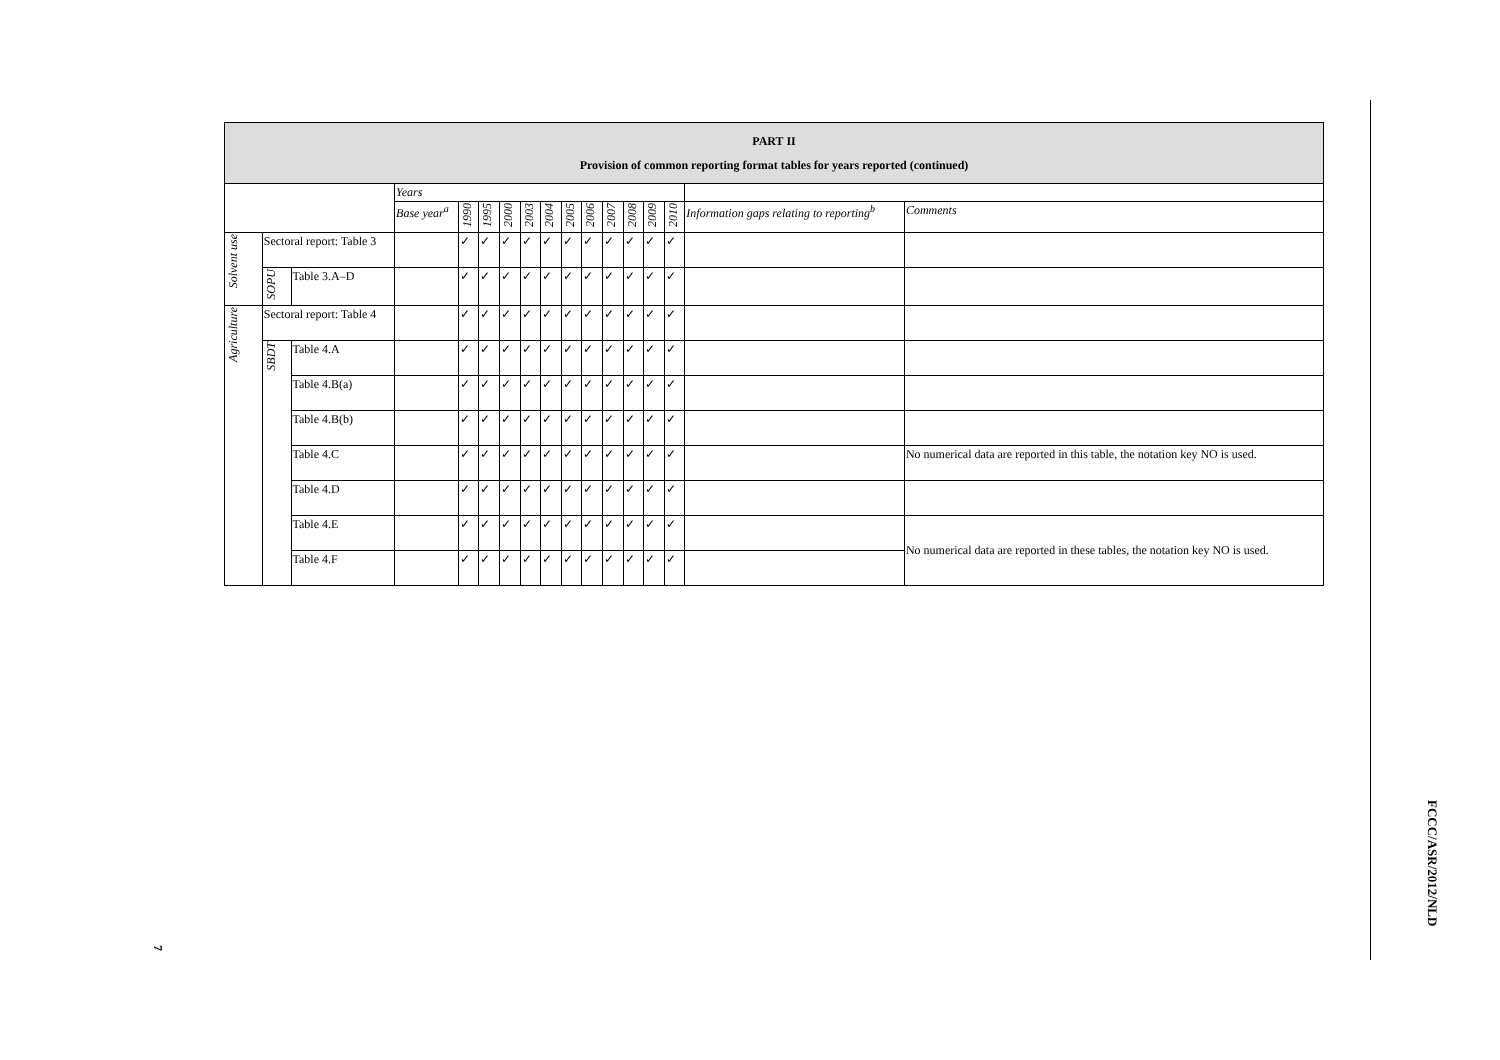| PART II Provision of common reporting format tables for years reported (continued) | | | | | | | | | | | | | | | | |
| --- | --- | --- | --- | --- | --- | --- | --- | --- | --- | --- | --- | --- | --- | --- | --- | --- |
| | | | Years | | | | | | | | | | | | | |
| | | | Base year<sup>a</sup> | 1990 | 1995 | 2000 | 2003 | 2004 | 2005 | 2006 | 2007 | 2008 | 2009 | 2010 | Information gaps relating to reporting<sup>b</sup> | Comments |
| Solvent use | Sectoral report: Table 3 | | | ✓ | ✓ | ✓ | ✓ | ✓ | ✓ | ✓ | ✓ | ✓ | ✓ | ✓ | | |
| | SOPU | Table 3.A–D | | ✓ | ✓ | ✓ | ✓ | ✓ | ✓ | ✓ | ✓ | ✓ | ✓ | ✓ | | |
| Agriculture | Sectoral report: Table 4 | | | ✓ | ✓ | ✓ | ✓ | ✓ | ✓ | ✓ | ✓ | ✓ | ✓ | ✓ | | |
| | SBDT | Table 4.A | | ✓ | ✓ | ✓ | ✓ | ✓ | ✓ | ✓ | ✓ | ✓ | ✓ | ✓ | | |
| | | Table 4.B(a) | | ✓ | ✓ | ✓ | ✓ | ✓ | ✓ | ✓ | ✓ | ✓ | ✓ | ✓ | | |
| | | Table 4.B(b) | | ✓ | ✓ | ✓ | ✓ | ✓ | ✓ | ✓ | ✓ | ✓ | ✓ | ✓ | | |
| | | Table 4.C | | ✓ | ✓ | ✓ | ✓ | ✓ | ✓ | ✓ | ✓ | ✓ | ✓ | ✓ | | No numerical data are reported in this table, the notation key NO is used. |
| | | Table 4.D | | ✓ | ✓ | ✓ | ✓ | ✓ | ✓ | ✓ | ✓ | ✓ | ✓ | ✓ | | |
| | | Table 4.E | | ✓ | ✓ | ✓ | ✓ | ✓ | ✓ | ✓ | ✓ | ✓ | ✓ | ✓ | | No numerical data are reported in these tables, the notation key NO is used. |
| | | Table 4.F | | ✓ | ✓ | ✓ | ✓ | ✓ | ✓ | ✓ | ✓ | ✓ | ✓ | ✓ | | |
FCCC/ASR/2012/NLD
7